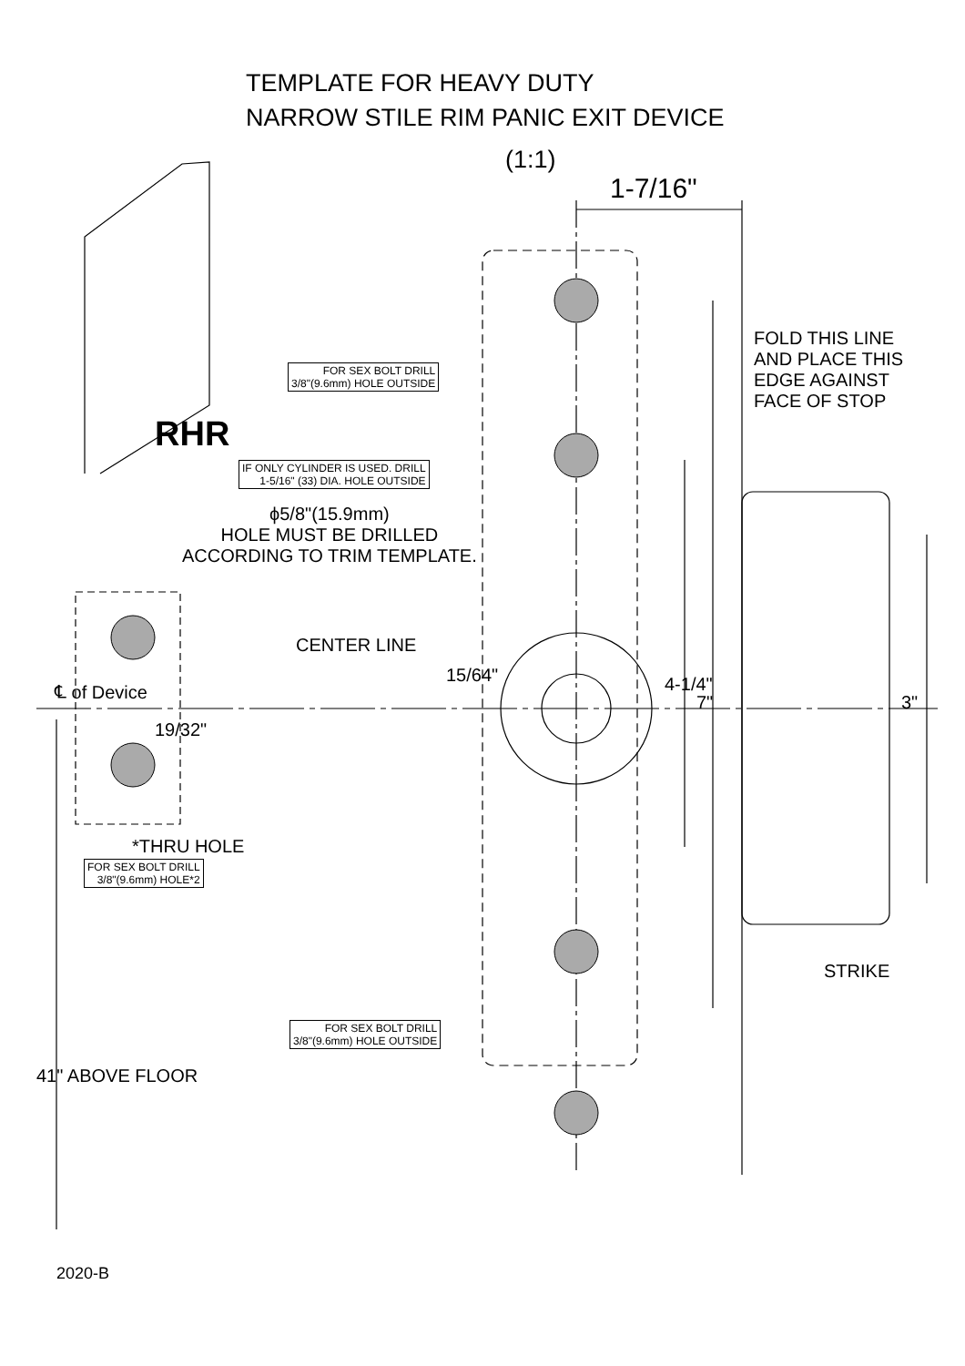TEMPLATE FOR HEAVY DUTY
NARROW STILE RIM PANIC EXIT DEVICE
(1:1)
1-7/16"
FOLD THIS LINE
AND PLACE THIS
EDGE AGAINST
FACE OF STOP
RHR
FOR SEX BOLT DRILL
3/8"(9.6mm) HOLE OUTSIDE
IF ONLY CYLINDER IS USED. DRILL
1-5/16" (33) DIA. HOLE OUTSIDE
ϕ5/8"(15.9mm)
HOLE MUST BE DRILLED
ACCORDING TO TRIM TEMPLATE.
CENTER LINE
℄ of Device
15/64"
19/32"
4-1/4"
7" 3"
*THRU HOLE
FOR SEX BOLT DRILL
3/8"(9.6mm) HOLE*2
STRIKE
FOR SEX BOLT DRILL
3/8"(9.6mm) HOLE OUTSIDE
41" ABOVE FLOOR
2020-B